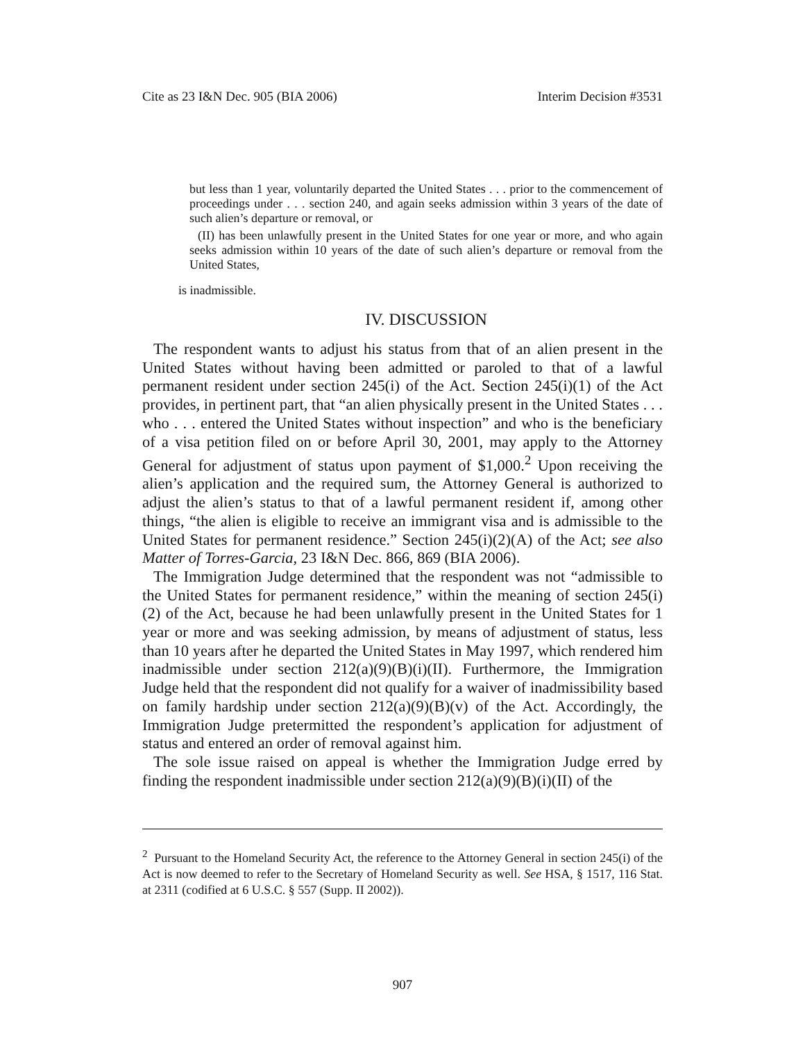Cite as 23 I&N Dec. 905 (BIA 2006) Interim Decision #3531
but less than 1 year, voluntarily departed the United States . . . prior to the commencement of proceedings under . . . section 240, and again seeks admission within 3 years of the date of such alien’s departure or removal, or
(II) has been unlawfully present in the United States for one year or more, and who again seeks admission within 10 years of the date of such alien’s departure or removal from the United States,
is inadmissible.
IV. DISCUSSION
The respondent wants to adjust his status from that of an alien present in the United States without having been admitted or paroled to that of a lawful permanent resident under section 245(i) of the Act. Section 245(i)(1) of the Act provides, in pertinent part, that “an alien physically present in the United States . . . who . . . entered the United States without inspection” and who is the beneficiary of a visa petition filed on or before April 30, 2001, may apply to the Attorney General for adjustment of status upon payment of $1,000.<sup>2</sup> Upon receiving the alien’s application and the required sum, the Attorney General is authorized to adjust the alien’s status to that of a lawful permanent resident if, among other things, “the alien is eligible to receive an immigrant visa and is admissible to the United States for permanent residence.” Section 245(i)(2)(A) of the Act; see also Matter of Torres-Garcia, 23 I&N Dec. 866, 869 (BIA 2006).
The Immigration Judge determined that the respondent was not “admissible to the United States for permanent residence,” within the meaning of section 245(i)(2) of the Act, because he had been unlawfully present in the United States for 1 year or more and was seeking admission, by means of adjustment of status, less than 10 years after he departed the United States in May 1997, which rendered him inadmissible under section 212(a)(9)(B)(i)(II). Furthermore, the Immigration Judge held that the respondent did not qualify for a waiver of inadmissibility based on family hardship under section 212(a)(9)(B)(v) of the Act. Accordingly, the Immigration Judge pretermitted the respondent’s application for adjustment of status and entered an order of removal against him.
The sole issue raised on appeal is whether the Immigration Judge erred by finding the respondent inadmissible under section 212(a)(9)(B)(i)(II) of the
<sup>2</sup> Pursuant to the Homeland Security Act, the reference to the Attorney General in section 245(i) of the Act is now deemed to refer to the Secretary of Homeland Security as well. See HSA, § 1517, 116 Stat. at 2311 (codified at 6 U.S.C. § 557 (Supp. II 2002)).
907